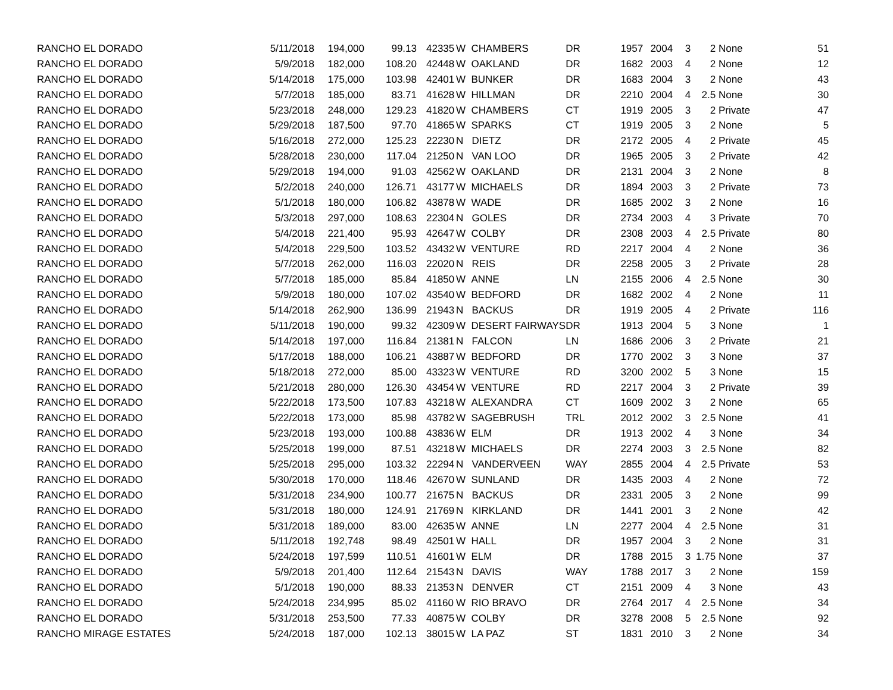| RANCHO EL DORADO | 5/11/2018 | 194,000 | 99.13 | | 42335 | W CHAMBERS | DR | 1957 | 2004 | 3 | 2 | None | 51 |
| RANCHO EL DORADO | 5/9/2018 | 182,000 | 108.20 | | 42448 | W OAKLAND | DR | 1682 | 2003 | 4 | 2 | None | 12 |
| RANCHO EL DORADO | 5/14/2018 | 175,000 | 103.98 | | 42401 | W BUNKER | DR | 1683 | 2004 | 3 | 2 | None | 43 |
| RANCHO EL DORADO | 5/7/2018 | 185,000 | 83.71 | | 41628 | W HILLMAN | DR | 2210 | 2004 | 4 | 2.5 | None | 30 |
| RANCHO EL DORADO | 5/23/2018 | 248,000 | 129.23 | | 41820 | W CHAMBERS | CT | 1919 | 2005 | 3 | 2 | Private | 47 |
| RANCHO EL DORADO | 5/29/2018 | 187,500 | 97.70 | | 41865 | W SPARKS | CT | 1919 | 2005 | 3 | 2 | None | 5 |
| RANCHO EL DORADO | 5/16/2018 | 272,000 | 125.23 | | 22230 | N DIETZ | DR | 2172 | 2005 | 4 | 2 | Private | 45 |
| RANCHO EL DORADO | 5/28/2018 | 230,000 | 117.04 | | 21250 | N VAN LOO | DR | 1965 | 2005 | 3 | 2 | Private | 42 |
| RANCHO EL DORADO | 5/29/2018 | 194,000 | 91.03 | | 42562 | W OAKLAND | DR | 2131 | 2004 | 3 | 2 | None | 8 |
| RANCHO EL DORADO | 5/2/2018 | 240,000 | 126.71 | | 43177 | W MICHAELS | DR | 1894 | 2003 | 3 | 2 | Private | 73 |
| RANCHO EL DORADO | 5/1/2018 | 180,000 | 106.82 | | 43878 | W WADE | DR | 1685 | 2002 | 3 | 2 | None | 16 |
| RANCHO EL DORADO | 5/3/2018 | 297,000 | 108.63 | | 22304 | N GOLES | DR | 2734 | 2003 | 4 | 3 | Private | 70 |
| RANCHO EL DORADO | 5/4/2018 | 221,400 | 95.93 | | 42647 | W COLBY | DR | 2308 | 2003 | 4 | 2.5 | Private | 80 |
| RANCHO EL DORADO | 5/4/2018 | 229,500 | 103.52 | | 43432 | W VENTURE | RD | 2217 | 2004 | 4 | 2 | None | 36 |
| RANCHO EL DORADO | 5/7/2018 | 262,000 | 116.03 | | 22020 | N REIS | DR | 2258 | 2005 | 3 | 2 | Private | 28 |
| RANCHO EL DORADO | 5/7/2018 | 185,000 | 85.84 | | 41850 | W ANNE | LN | 2155 | 2006 | 4 | 2.5 | None | 30 |
| RANCHO EL DORADO | 5/9/2018 | 180,000 | 107.02 | | 43540 | W BEDFORD | DR | 1682 | 2002 | 4 | 2 | None | 11 |
| RANCHO EL DORADO | 5/14/2018 | 262,900 | 136.99 | | 21943 | N BACKUS | DR | 1919 | 2005 | 4 | 2 | Private | 116 |
| RANCHO EL DORADO | 5/11/2018 | 190,000 | 99.32 | | 42309 | W DESERT FAIRWAYS | DR | 1913 | 2004 | 5 | 3 | None | 1 |
| RANCHO EL DORADO | 5/14/2018 | 197,000 | 116.84 | | 21381 | N FALCON | LN | 1686 | 2006 | 3 | 2 | Private | 21 |
| RANCHO EL DORADO | 5/17/2018 | 188,000 | 106.21 | | 43887 | W BEDFORD | DR | 1770 | 2002 | 3 | 3 | None | 37 |
| RANCHO EL DORADO | 5/18/2018 | 272,000 | 85.00 | | 43323 | W VENTURE | RD | 3200 | 2002 | 5 | 3 | None | 15 |
| RANCHO EL DORADO | 5/21/2018 | 280,000 | 126.30 | | 43454 | W VENTURE | RD | 2217 | 2004 | 3 | 2 | Private | 39 |
| RANCHO EL DORADO | 5/22/2018 | 173,500 | 107.83 | | 43218 | W ALEXANDRA | CT | 1609 | 2002 | 3 | 2 | None | 65 |
| RANCHO EL DORADO | 5/22/2018 | 173,000 | 85.98 | | 43782 | W SAGEBRUSH | TRL | 2012 | 2002 | 3 | 2.5 | None | 41 |
| RANCHO EL DORADO | 5/23/2018 | 193,000 | 100.88 | | 43836 | W ELM | DR | 1913 | 2002 | 4 | 3 | None | 34 |
| RANCHO EL DORADO | 5/25/2018 | 199,000 | 87.51 | | 43218 | W MICHAELS | DR | 2274 | 2003 | 3 | 2.5 | None | 82 |
| RANCHO EL DORADO | 5/25/2018 | 295,000 | 103.32 | | 22294 | N VANDERVEEN | WAY | 2855 | 2004 | 4 | 2.5 | Private | 53 |
| RANCHO EL DORADO | 5/30/2018 | 170,000 | 118.46 | | 42670 | W SUNLAND | DR | 1435 | 2003 | 4 | 2 | None | 72 |
| RANCHO EL DORADO | 5/31/2018 | 234,900 | 100.77 | | 21675 | N BACKUS | DR | 2331 | 2005 | 3 | 2 | None | 99 |
| RANCHO EL DORADO | 5/31/2018 | 180,000 | 124.91 | | 21769 | N KIRKLAND | DR | 1441 | 2001 | 3 | 2 | None | 42 |
| RANCHO EL DORADO | 5/31/2018 | 189,000 | 83.00 | | 42635 | W ANNE | LN | 2277 | 2004 | 4 | 2.5 | None | 31 |
| RANCHO EL DORADO | 5/11/2018 | 192,748 | 98.49 | | 42501 | W HALL | DR | 1957 | 2004 | 3 | 2 | None | 31 |
| RANCHO EL DORADO | 5/24/2018 | 197,599 | 110.51 | | 41601 | W ELM | DR | 1788 | 2015 | 3 | 1.75 | None | 37 |
| RANCHO EL DORADO | 5/9/2018 | 201,400 | 112.64 | | 21543 | N DAVIS | WAY | 1788 | 2017 | 3 | 2 | None | 159 |
| RANCHO EL DORADO | 5/1/2018 | 190,000 | 88.33 | | 21353 | N DENVER | CT | 2151 | 2009 | 4 | 3 | None | 43 |
| RANCHO EL DORADO | 5/24/2018 | 234,995 | 85.02 | | 41160 | W RIO BRAVO | DR | 2764 | 2017 | 4 | 2.5 | None | 34 |
| RANCHO EL DORADO | 5/31/2018 | 253,500 | 77.33 | | 40875 | W COLBY | DR | 3278 | 2008 | 5 | 2.5 | None | 92 |
| RANCHO MIRAGE ESTATES | 5/24/2018 | 187,000 | 102.13 | | 38015 | W LA PAZ | ST | 1831 | 2010 | 3 | 2 | None | 34 |